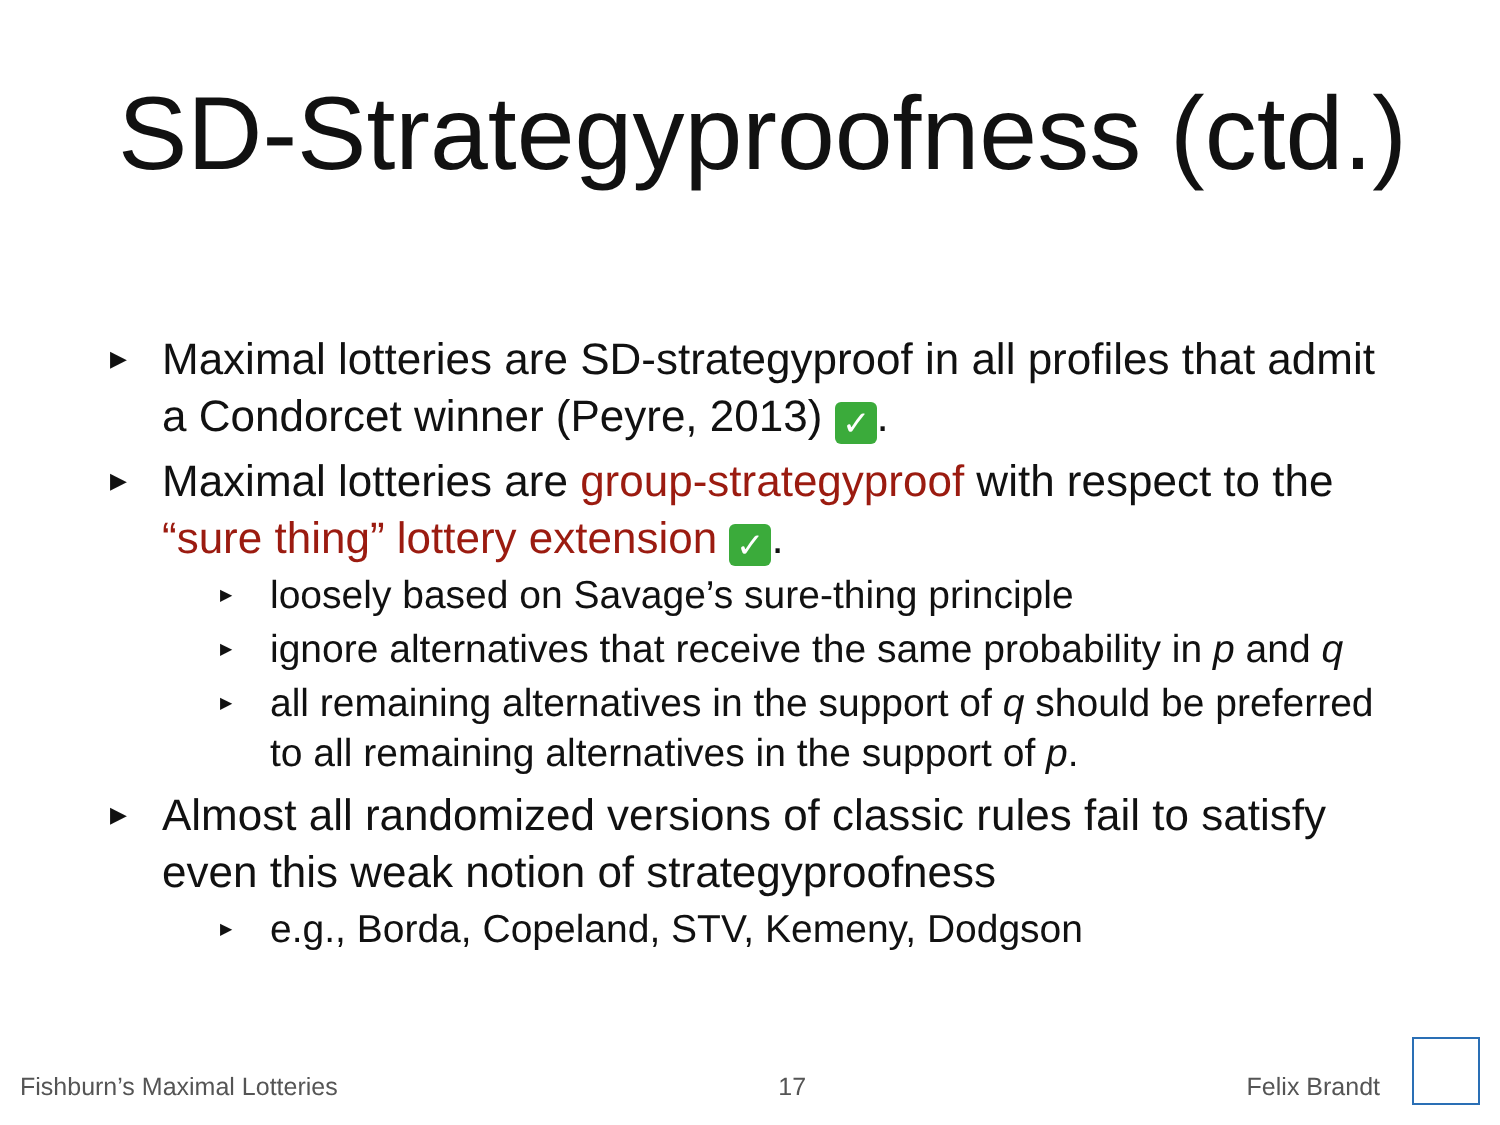SD-Strategyproofness (ctd.)
▶ Maximal lotteries are SD-strategyproof in all profiles that admit a Condorcet winner (Peyre, 2013) ✓.
▶ Maximal lotteries are group-strategyproof with respect to the “sure thing” lottery extension ✓.
▶ loosely based on Savage’s sure-thing principle
▶ ignore alternatives that receive the same probability in p and q
▶ all remaining alternatives in the support of q should be preferred to all remaining alternatives in the support of p.
▶ Almost all randomized versions of classic rules fail to satisfy even this weak notion of strategyproofness
▶ e.g., Borda, Copeland, STV, Kemeny, Dodgson
Fishburn’s Maximal Lotteries 17 Felix Brandt